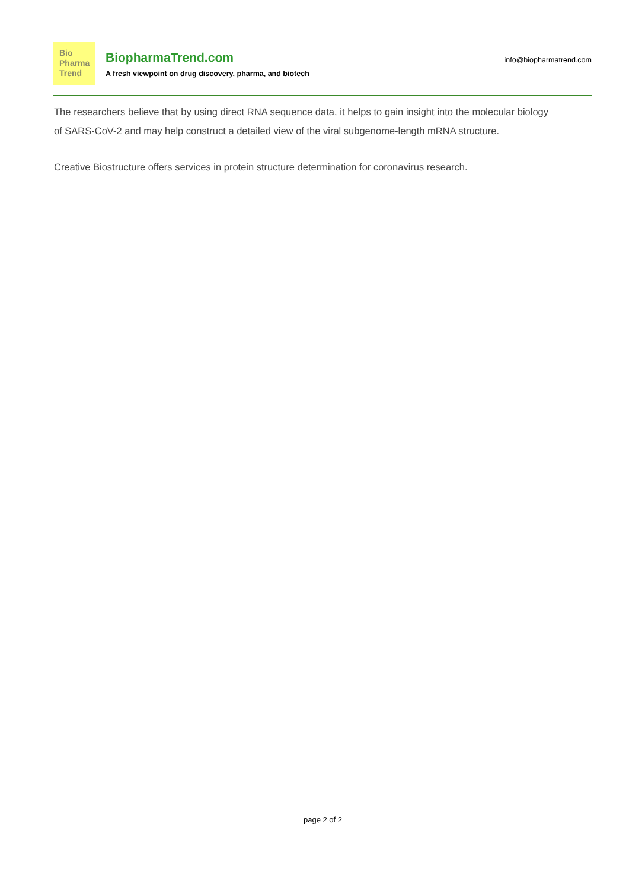Bio
Pharma
Trend
BiopharmaTrend.com
A fresh viewpoint on drug discovery, pharma, and biotech
info@biopharmatrend.com
The researchers believe that by using direct RNA sequence data, it helps to gain insight into the molecular biology of SARS-CoV-2 and may help construct a detailed view of the viral subgenome-length mRNA structure.
Creative Biostructure offers services in protein structure determination for coronavirus research.
page 2 of 2